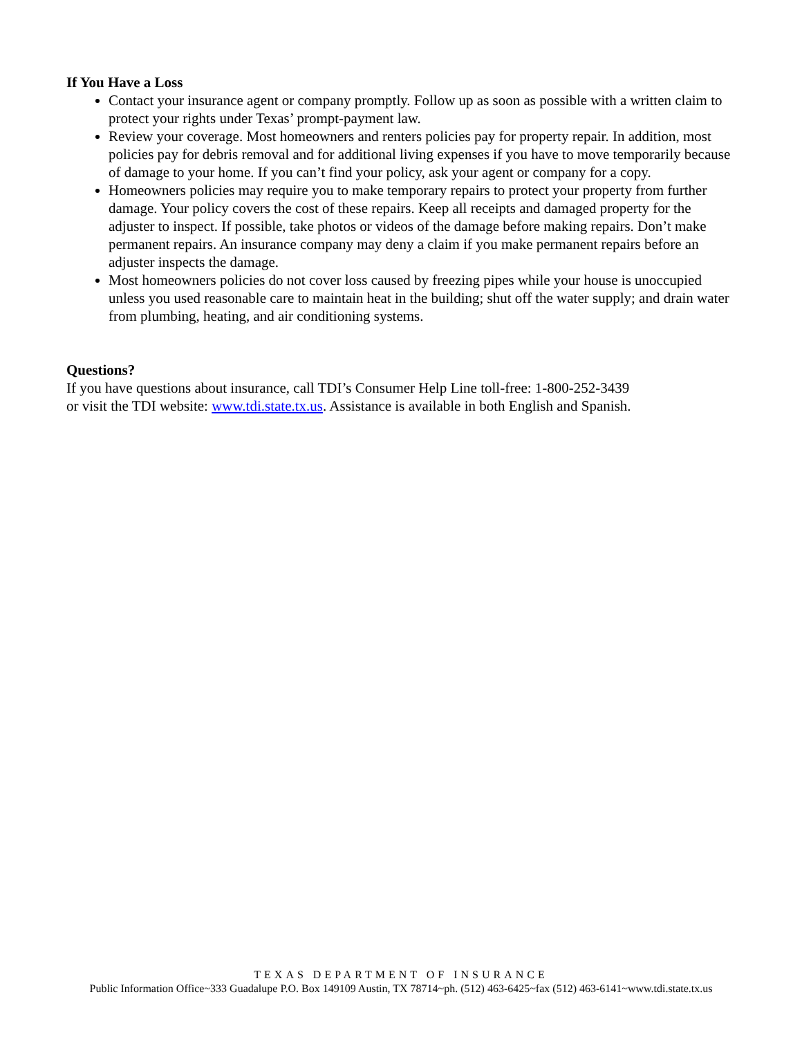If You Have a Loss
Contact your insurance agent or company promptly. Follow up as soon as possible with a written claim to protect your rights under Texas’ prompt-payment law.
Review your coverage. Most homeowners and renters policies pay for property repair. In addition, most policies pay for debris removal and for additional living expenses if you have to move temporarily because of damage to your home. If you can’t find your policy, ask your agent or company for a copy.
Homeowners policies may require you to make temporary repairs to protect your property from further damage. Your policy covers the cost of these repairs. Keep all receipts and damaged property for the adjuster to inspect. If possible, take photos or videos of the damage before making repairs. Don’t make permanent repairs. An insurance company may deny a claim if you make permanent repairs before an adjuster inspects the damage.
Most homeowners policies do not cover loss caused by freezing pipes while your house is unoccupied unless you used reasonable care to maintain heat in the building; shut off the water supply; and drain water from plumbing, heating, and air conditioning systems.
Questions?
If you have questions about insurance, call TDI’s Consumer Help Line toll-free: 1-800-252-3439
or visit the TDI website: www.tdi.state.tx.us. Assistance is available in both English and Spanish.
TEXAS DEPARTMENT OF INSURANCE
Public Information Office~333 Guadalupe P.O. Box 149109 Austin, TX 78714~ph. (512) 463-6425~fax (512) 463-6141~www.tdi.state.tx.us